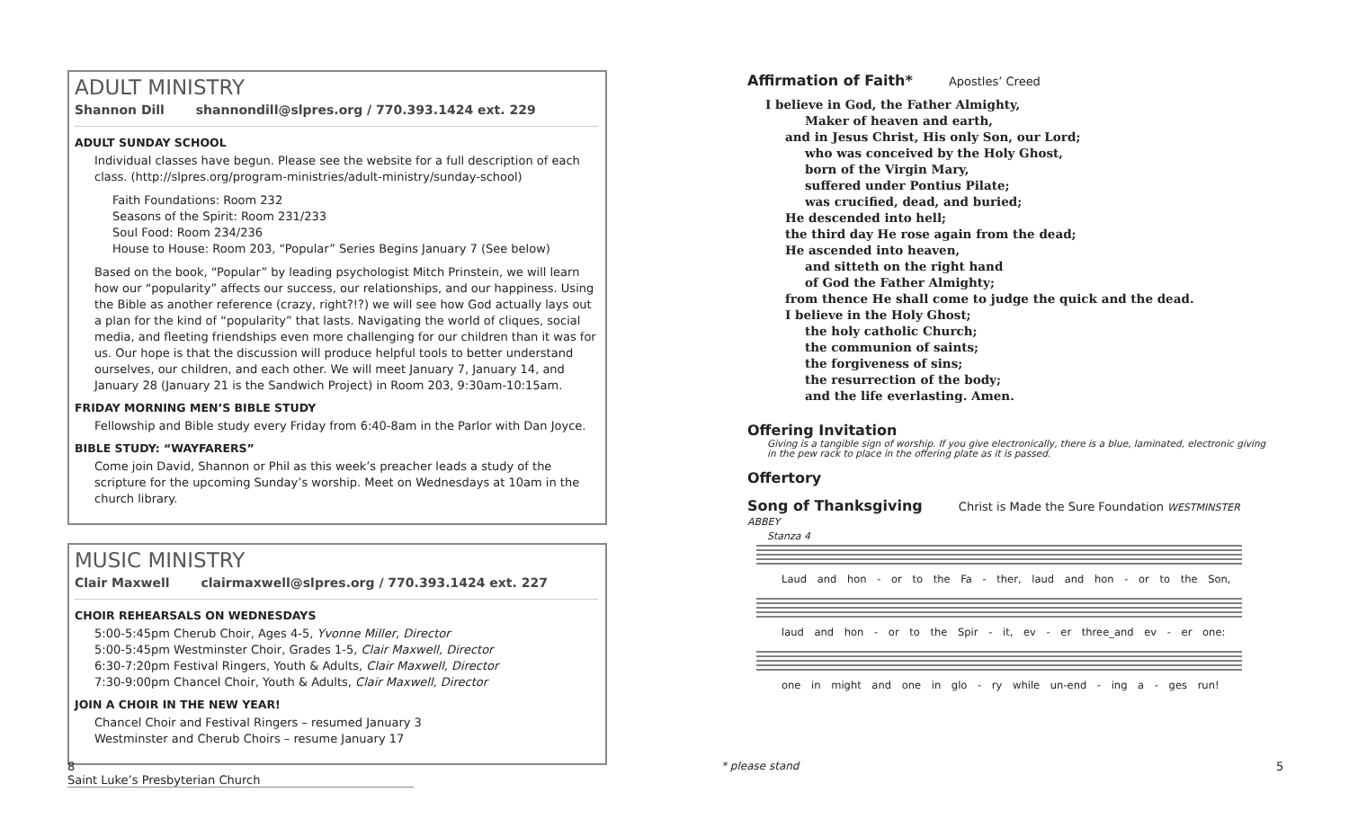ADULT MINISTRY
Shannon Dill shannondill@slpres.org / 770.393.1424 ext. 229
ADULT SUNDAY SCHOOL
Individual classes have begun. Please see the website for a full description of each class. (http://slpres.org/program-ministries/adult-ministry/sunday-school)
Faith Foundations: Room 232
Seasons of the Spirit: Room 231/233
Soul Food: Room 234/236
House to House: Room 203, “Popular” Series Begins January 7 (See below)
Based on the book, “Popular” by leading psychologist Mitch Prinstein, we will learn how our “popularity” affects our success, our relationships, and our happiness. Using the Bible as another reference (crazy, right?!?) we will see how God actually lays out a plan for the kind of “popularity” that lasts. Navigating the world of cliques, social media, and fleeting friendships even more challenging for our children than it was for us. Our hope is that the discussion will produce helpful tools to better understand ourselves, our children, and each other. We will meet January 7, January 14, and January 28 (January 21 is the Sandwich Project) in Room 203, 9:30am-10:15am.
FRIDAY MORNING MEN’S BIBLE STUDY
Fellowship and Bible study every Friday from 6:40-8am in the Parlor with Dan Joyce.
BIBLE STUDY: “WAYFARERS”
Come join David, Shannon or Phil as this week’s preacher leads a study of the scripture for the upcoming Sunday’s worship. Meet on Wednesdays at 10am in the church library.
MUSIC MINISTRY
Clair Maxwell clairmaxwell@slpres.org / 770.393.1424 ext. 227
CHOIR REHEARSALS ON WEDNESDAYS
5:00-5:45pm Cherub Choir, Ages 4-5, Yvonne Miller, Director
5:00-5:45pm Westminster Choir, Grades 1-5, Clair Maxwell, Director
6:30-7:20pm Festival Ringers, Youth & Adults, Clair Maxwell, Director
7:30-9:00pm Chancel Choir, Youth & Adults, Clair Maxwell, Director
JOIN A CHOIR IN THE NEW YEAR!
Chancel Choir and Festival Ringers – resumed January 3
Westminster and Cherub Choirs – resume January 17
8
Saint Luke’s Presbyterian Church
* please stand 5
Affirmation of Faith*
Apostles’ Creed
I believe in God, the Father Almighty,
Maker of heaven and earth,
and in Jesus Christ, His only Son, our Lord;
who was conceived by the Holy Ghost,
born of the Virgin Mary,
suffered under Pontius Pilate;
was crucified, dead, and buried;
He descended into hell;
the third day He rose again from the dead;
He ascended into heaven,
and sitteth on the right hand
of God the Father Almighty;
from thence He shall come to judge the quick and the dead.
I believe in the Holy Ghost;
the holy catholic Church;
the communion of saints;
the forgiveness of sins;
the resurrection of the body;
and the life everlasting. Amen.
Offering Invitation
Giving is a tangible sign of worship. If you give electronically, there is a blue, laminated, electronic giving in the pew rack to place in the offering plate as it is passed.
Offertory
Song of Thanksgiving
Christ is Made the Sure Foundation WESTMINSTER ABBEY
Stanza 4
Laud and hon - or to the Fa - ther, laud and hon - or to the Son,
laud and hon - or to the Spir - it, ev - er three_and ev - er one:
one in might and one in glo - ry while un-end - ing a - ges run!